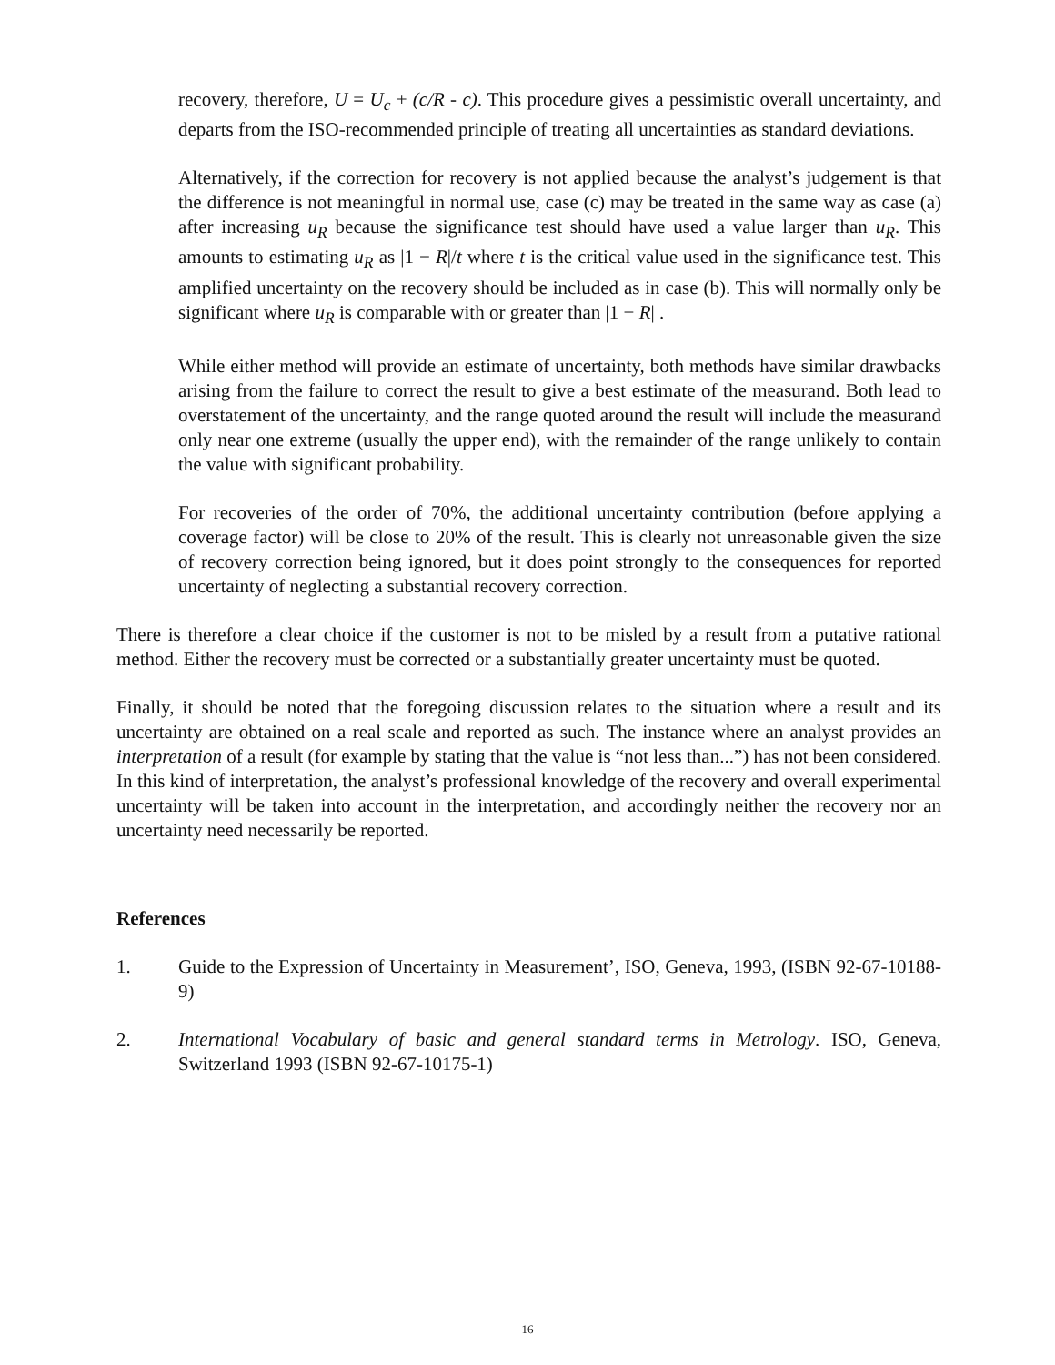recovery, therefore, U = U<sub>c</sub> + (c/R - c). This procedure gives a pessimistic overall uncertainty, and departs from the ISO-recommended principle of treating all uncertainties as standard deviations.
Alternatively, if the correction for recovery is not applied because the analyst’s judgement is that the difference is not meaningful in normal use, case (c) may be treated in the same way as case (a) after increasing u<sub>R</sub> because the significance test should have used a value larger than u<sub>R</sub>. This amounts to estimating u<sub>R</sub> as |1 − R|/t where t is the critical value used in the significance test. This amplified uncertainty on the recovery should be included as in case (b). This will normally only be significant where u<sub>R</sub> is comparable with or greater than |1 − R| .
While either method will provide an estimate of uncertainty, both methods have similar drawbacks arising from the failure to correct the result to give a best estimate of the measurand. Both lead to overstatement of the uncertainty, and the range quoted around the result will include the measurand only near one extreme (usually the upper end), with the remainder of the range unlikely to contain the value with significant probability.
For recoveries of the order of 70%, the additional uncertainty contribution (before applying a coverage factor) will be close to 20% of the result. This is clearly not unreasonable given the size of recovery correction being ignored, but it does point strongly to the consequences for reported uncertainty of neglecting a substantial recovery correction.
There is therefore a clear choice if the customer is not to be misled by a result from a putative rational method. Either the recovery must be corrected or a substantially greater uncertainty must be quoted.
Finally, it should be noted that the foregoing discussion relates to the situation where a result and its uncertainty are obtained on a real scale and reported as such. The instance where an analyst provides an interpretation of a result (for example by stating that the value is “not less than...”) has not been considered. In this kind of interpretation, the analyst’s professional knowledge of the recovery and overall experimental uncertainty will be taken into account in the interpretation, and accordingly neither the recovery nor an uncertainty need necessarily be reported.
References
1. Guide to the Expression of Uncertainty in Measurement’, ISO, Geneva, 1993, (ISBN 92-67-10188-9)
2. International Vocabulary of basic and general standard terms in Metrology. ISO, Geneva, Switzerland 1993 (ISBN 92-67-10175-1)
16